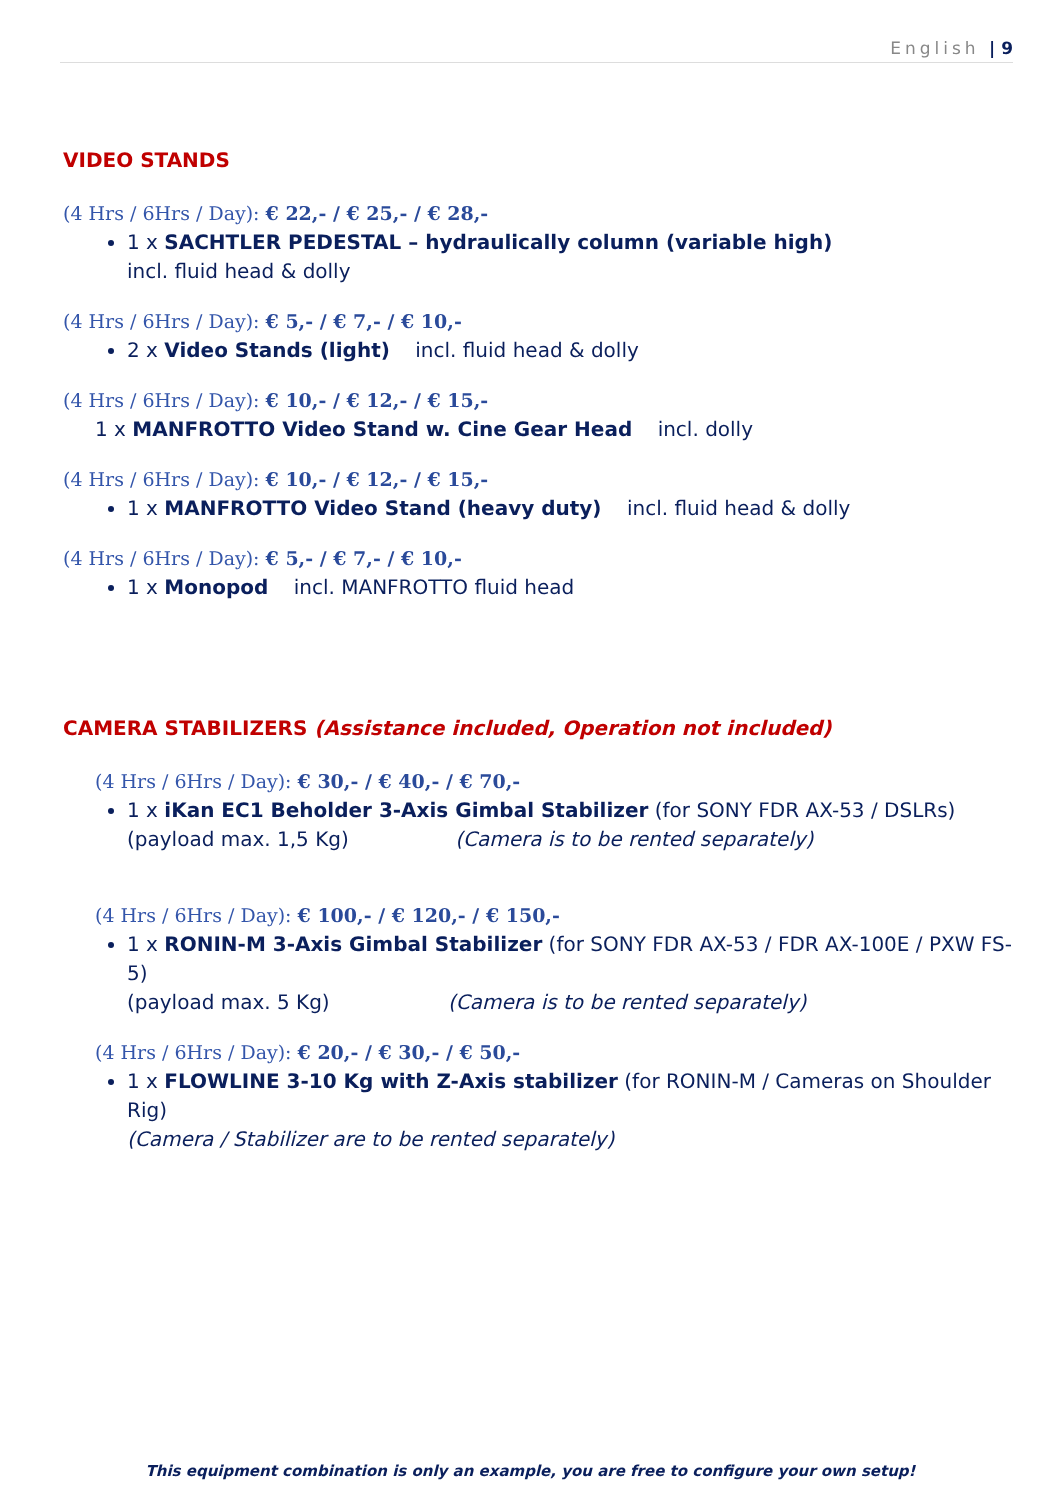English | 9
VIDEO STANDS
(4 Hrs / 6Hrs / Day): € 22,- / € 25,- / € 28,-
1 x SACHTLER PEDESTAL – hydraulically column (variable high)
incl. fluid head & dolly
(4 Hrs / 6Hrs / Day): € 5,- / € 7,- / € 10,-
2 x Video Stands (light) incl. fluid head & dolly
(4 Hrs / 6Hrs / Day): € 10,- / € 12,- / € 15,-
1 x MANFROTTO Video Stand w. Cine Gear Head incl. dolly
(4 Hrs / 6Hrs / Day): € 10,- / € 12,- / € 15,-
1 x MANFROTTO Video Stand (heavy duty) incl. fluid head & dolly
(4 Hrs / 6Hrs / Day): € 5,- / € 7,- / € 10,-
1 x Monopod incl. MANFROTTO fluid head
CAMERA STABILIZERS (Assistance included, Operation not included)
(4 Hrs / 6Hrs / Day): € 30,- / € 40,- / € 70,-
1 x iKan EC1 Beholder 3-Axis Gimbal Stabilizer (for SONY FDR AX-53 / DSLRs)
(payload max. 1,5 Kg) (Camera is to be rented separately)
(4 Hrs / 6Hrs / Day): € 100,- / € 120,- / € 150,-
1 x RONIN-M 3-Axis Gimbal Stabilizer (for SONY FDR AX-53 / FDR AX-100E / PXW FS-5)
(payload max. 5 Kg) (Camera is to be rented separately)
(4 Hrs / 6Hrs / Day): € 20,- / € 30,- / € 50,-
1 x FLOWLINE 3-10 Kg with Z-Axis stabilizer (for RONIN-M / Cameras on Shoulder Rig)
(Camera / Stabilizer are to be rented separately)
This equipment combination is only an example, you are free to configure your own setup!